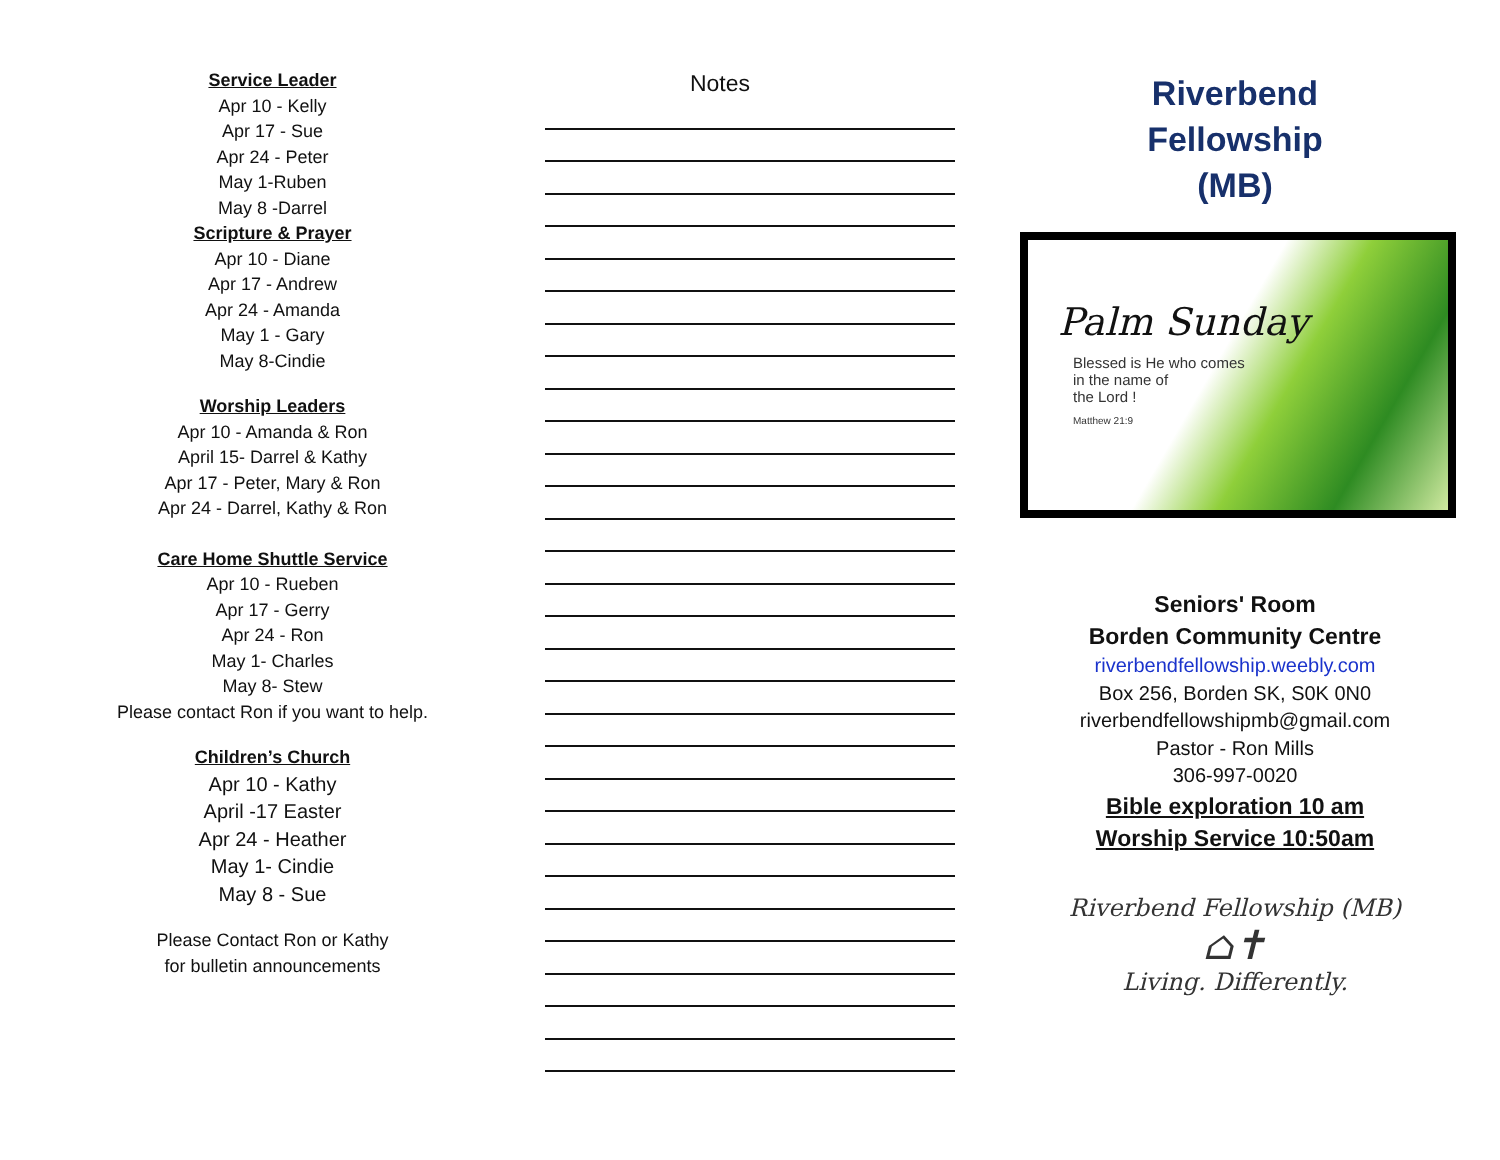Service Leader
Apr 10 - Kelly
Apr 17 - Sue
Apr 24 - Peter
May 1-Ruben
May 8 -Darrel
Scripture & Prayer
Apr 10 - Diane
Apr 17 - Andrew
Apr 24 - Amanda
May 1 - Gary
May 8-Cindie
Worship Leaders
Apr 10 - Amanda & Ron
April 15- Darrel & Kathy
Apr 17 - Peter, Mary & Ron
Apr 24 - Darrel, Kathy & Ron
Care Home Shuttle Service
Apr 10 - Rueben
Apr 17 - Gerry
Apr 24 - Ron
May 1- Charles
May 8- Stew
Please contact Ron if you want to help.
Children’s Church
Apr 10 - Kathy
April -17 Easter
Apr 24 - Heather
May 1- Cindie
May 8 - Sue
Please Contact Ron or Kathy
for bulletin announcements
Notes
Riverbend
Fellowship
(MB)
Palm Sunday
Blessed is He who comes
in the name of
the Lord !
Matthew 21:9
Seniors' Room
Borden Community Centre
riverbendfellowship.weebly.com
Box 256, Borden SK, S0K 0N0
riverbendfellowshipmb@gmail.com
Pastor - Ron Mills
306-997-0020
Bible exploration 10 am
Worship Service 10:50am
Riverbend Fellowship (MB)
⌂✝
Living. Differently.